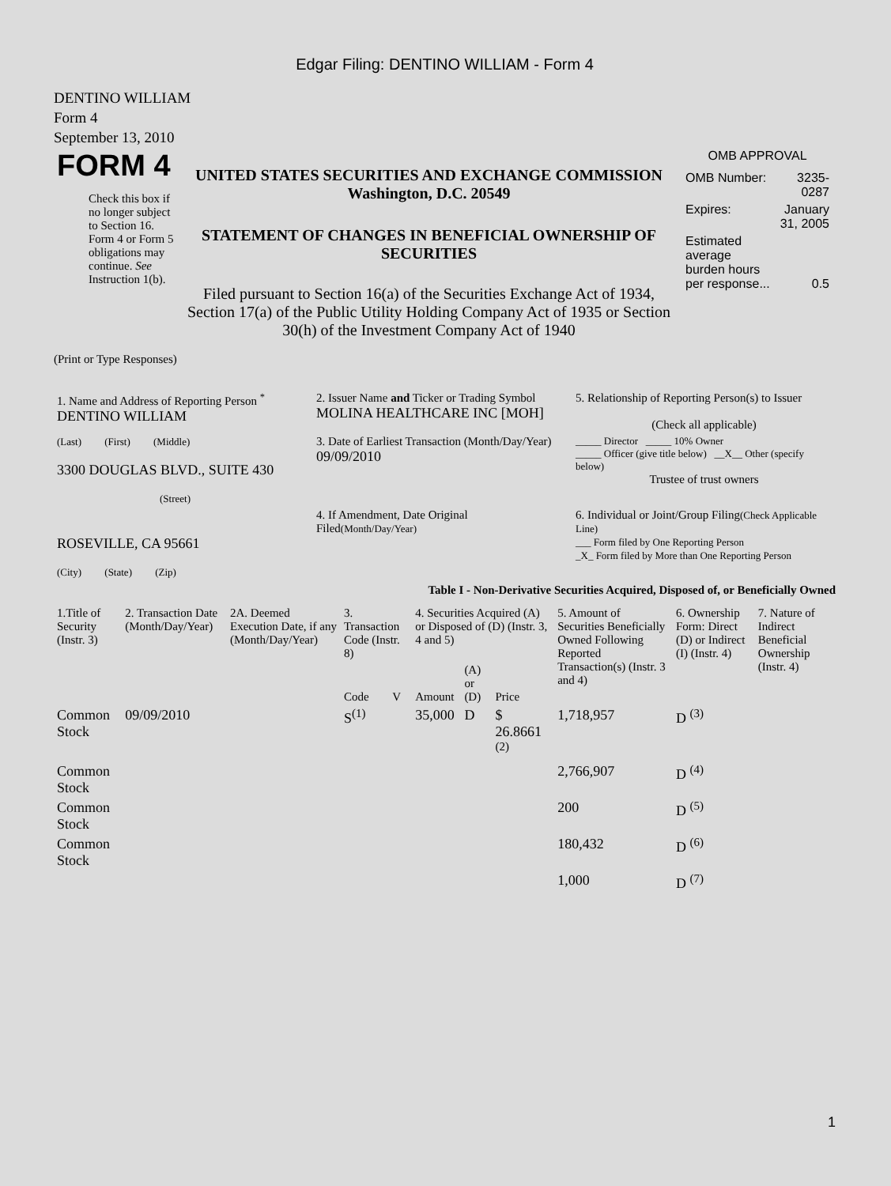Edgar Filing: DENTINO WILLIAM - Form 4
DENTINO WILLIAM
Form 4
September 13, 2010
| FORM 4 Check this box if no longer subject to Section 16. Form 4 or Form 5 obligations may continue. See Instruction 1(b). | UNITED STATES SECURITIES AND EXCHANGE COMMISSION Washington, D.C. 20549 STATEMENT OF CHANGES IN BENEFICIAL OWNERSHIP OF SECURITIES Filed pursuant to Section 16(a) of the Securities Exchange Act of 1934, Section 17(a) of the Public Utility Holding Company Act of 1935 or Section 30(h) of the Investment Company Act of 1940 | OMB APPROVAL / OMB Number: / 3235-0287 / / Expires: / January 31, 2005 / / Estimated average burden hours per response... / 0.5 / |
(Print or Type Responses)
| 1. Name and Address of Reporting Person <sup>*</sup> DENTINO WILLIAM | 2. Issuer Name and Ticker or Trading Symbol MOLINA HEALTHCARE INC [MOH] | 5. Relationship of Reporting Person(s) to Issuer (Check all applicable) |
| (Last) (First) (Middle) 3300 DOUGLAS BLVD., SUITE 430 (Street) | 3. Date of Earliest Transaction (Month/Day/Year) 09/09/2010 | _____ Director _____ 10% Owner _____ Officer (give title below) __X__ Other (specify below) Trustee of trust owners |
| ROSEVILLE, CA 95661 (City) (State) (Zip) | 4. If Amendment, Date Original Filed (Month/Day/Year) | 6. Individual or Joint/Group Filing (Check Applicable Line) ___ Form filed by One Reporting Person _X_ Form filed by More than One Reporting Person |
Table I - Non-Derivative Securities Acquired, Disposed of, or Beneficially Owned
| 1.Title of Security (Instr. 3) | 2. Transaction Date (Month/Day/Year) | 2A. Deemed Execution Date, if any (Month/Day/Year) | 3. Transaction Code (Instr. 8) | | 4. Securities Acquired (A) or Disposed of (D) (Instr. 3, 4 and 5) | | | 5. Amount of Securities Beneficially Owned Following Reported Transaction(s) (Instr. 3 and 4) | 6. Ownership Form: Direct (D) or Indirect (I) (Instr. 4) | 7. Nature of Indirect Beneficial Ownership (Instr. 4) |
| --- | --- | --- | --- | --- | --- | --- | --- | --- | --- | --- |
| | | | Code | V | Amount | (A) or (D) | Price | | | |
| Common Stock | 09/09/2010 | | S<sup>(1)</sup> | | 35,000 | D | $ 26.8661 <sup>(2)</sup> | 1,718,957 | D <sup>(3)</sup> | |
| Common Stock | | | | | | | | 2,766,907 | D <sup>(4)</sup> | |
| Common Stock | | | | | | | | 200 | D <sup>(5)</sup> | |
| Common Stock | | | | | | | | 180,432 | D <sup>(6)</sup> | |
| | | | | | | | | 1,000 | D <sup>(7)</sup> | |
1